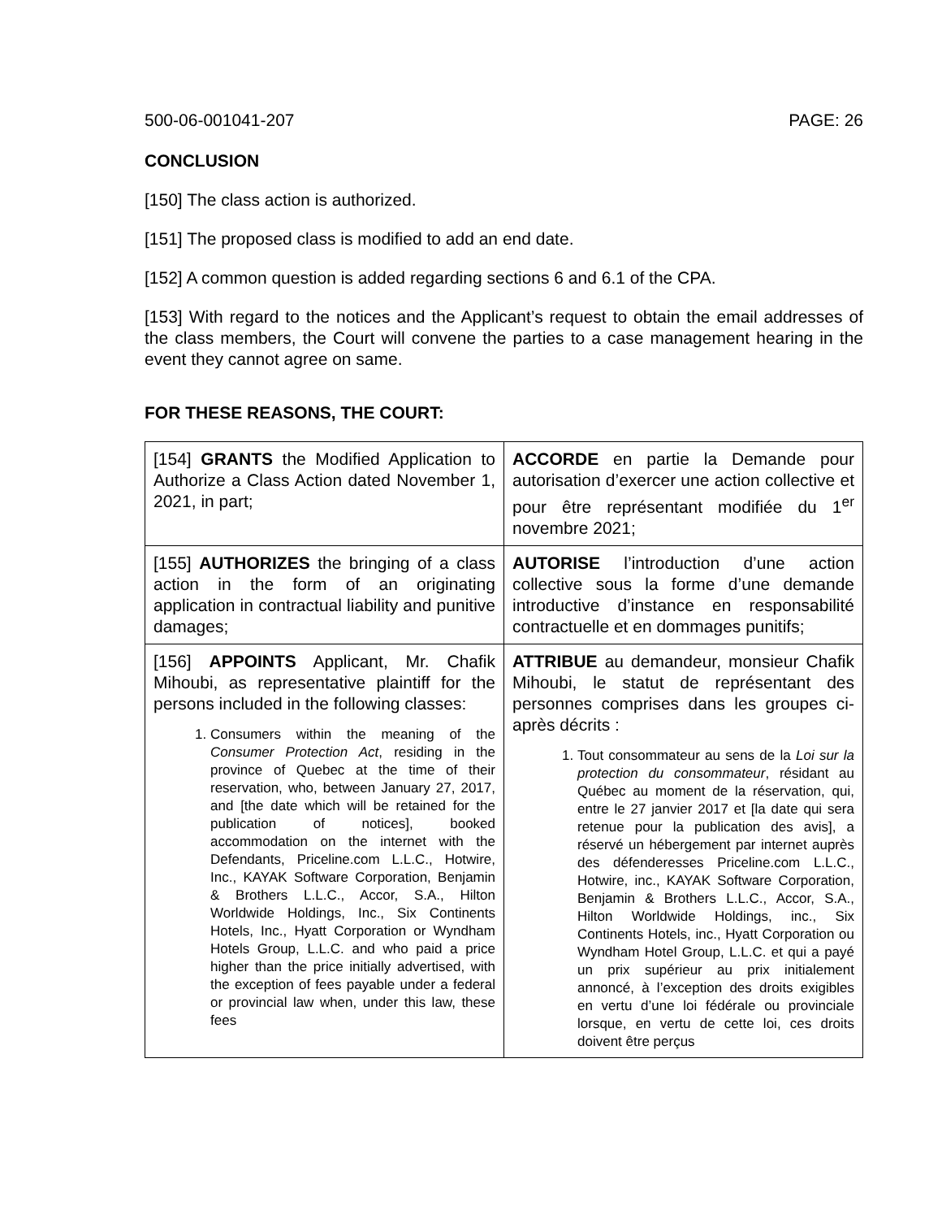500-06-001041-207 PAGE: 26
CONCLUSION
[150] The class action is authorized.
[151] The proposed class is modified to add an end date.
[152] A common question is added regarding sections 6 and 6.1 of the CPA.
[153] With regard to the notices and the Applicant’s request to obtain the email addresses of the class members, the Court will convene the parties to a case management hearing in the event they cannot agree on same.
FOR THESE REASONS, THE COURT:
| [154] GRANTS the Modified Application to Authorize a Class Action dated November 1, 2021, in part; | ACCORDE en partie la Demande pour autorisation d’exercer une action collective et pour être représentant modifiée du 1<sup>er</sup> novembre 2021; |
| [155] AUTHORIZES the bringing of a class action in the form of an originating application in contractual liability and punitive damages; | AUTORISE l’introduction d’une action collective sous la forme d’une demande introductive d’instance en responsabilité contractuelle et en dommages punitifs; |
| [156] APPOINTS Applicant, Mr. Chafik Mihoubi, as representative plaintiff for the persons included in the following classes: 1. Consumers within the meaning of the Consumer Protection Act , residing in the province of Quebec at the time of their reservation, who, between January 27, 2017, and [the date which will be retained for the publication of notices], booked accommodation on the internet with the Defendants, Priceline.com L.L.C., Hotwire, Inc., KAYAK Software Corporation, Benjamin & Brothers L.L.C., Accor, S.A., Hilton Worldwide Holdings, Inc., Six Continents Hotels, Inc., Hyatt Corporation or Wyndham Hotels Group, L.L.C. and who paid a price higher than the price initially advertised, with the exception of fees payable under a federal or provincial law when, under this law, these fees | ATTRIBUE au demandeur, monsieur Chafik Mihoubi, le statut de représentant des personnes comprises dans les groupes ci-après décrits : 1. Tout consommateur au sens de la Loi sur la protection du consommateur , résidant au Québec au moment de la réservation, qui, entre le 27 janvier 2017 et [la date qui sera retenue pour la publication des avis], a réservé un hébergement par internet auprès des défenderesses Priceline.com L.L.C., Hotwire, inc., KAYAK Software Corporation, Benjamin & Brothers L.L.C., Accor, S.A., Hilton Worldwide Holdings, inc., Six Continents Hotels, inc., Hyatt Corporation ou Wyndham Hotel Group, L.L.C. et qui a payé un prix supérieur au prix initialement annoncé, à l’exception des droits exigibles en vertu d’une loi fédérale ou provinciale lorsque, en vertu de cette loi, ces droits doivent être perçus |